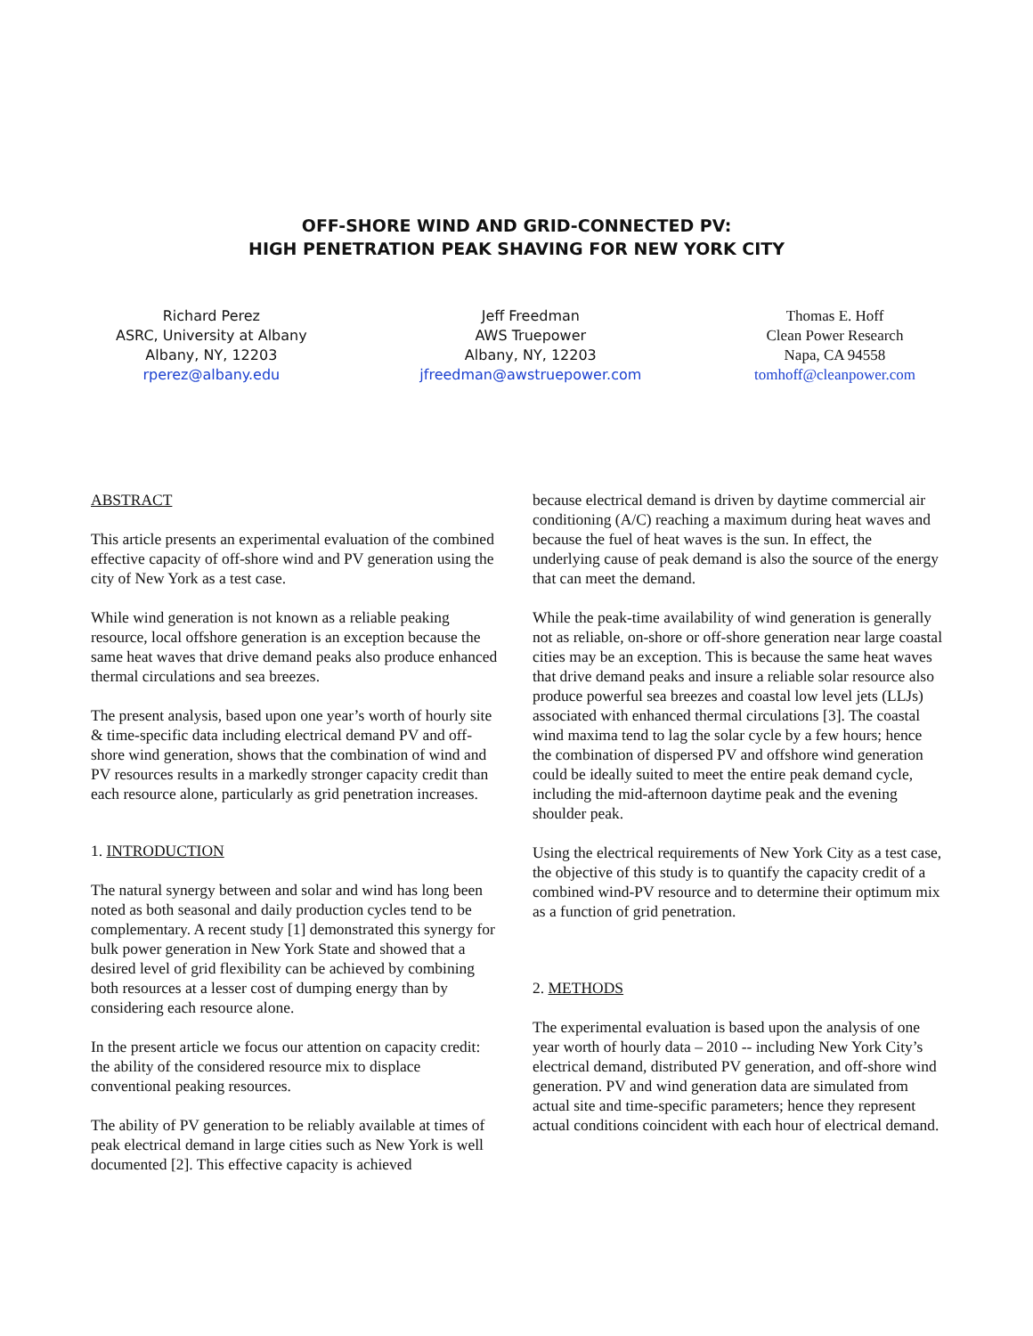OFF-SHORE WIND AND GRID-CONNECTED PV:
HIGH PENETRATION PEAK SHAVING FOR NEW YORK CITY
Richard Perez
ASRC, University at Albany
Albany, NY, 12203
rperez@albany.edu
Jeff Freedman
AWS Truepower
Albany, NY, 12203
jfreedman@awstruepower.com
Thomas E. Hoff
Clean Power Research
Napa, CA 94558
tomhoff@cleanpower.com
ABSTRACT
This article presents an experimental evaluation of the combined effective capacity of off-shore wind and PV generation using the city of New York as a test case.
While wind generation is not known as a reliable peaking resource, local offshore generation is an exception because the same heat waves that drive demand peaks also produce enhanced thermal circulations and sea breezes.
The present analysis, based upon one year’s worth of hourly site & time-specific data including electrical demand PV and off-shore wind generation, shows that the combination of wind and PV resources results in a markedly stronger capacity credit than each resource alone, particularly as grid penetration increases.
1. INTRODUCTION
The natural synergy between and solar and wind has long been noted as both seasonal and daily production cycles tend to be complementary. A recent study [1] demonstrated this synergy for bulk power generation in New York State and showed that a desired level of grid flexibility can be achieved by combining both resources at a lesser cost of dumping energy than by considering each resource alone.
In the present article we focus our attention on capacity credit: the ability of the considered resource mix to displace conventional peaking resources.
The ability of PV generation to be reliably available at times of peak electrical demand in large cities such as New York is well documented [2]. This effective capacity is achieved
because electrical demand is driven by daytime commercial air conditioning (A/C) reaching a maximum during heat waves and because the fuel of heat waves is the sun. In effect, the underlying cause of peak demand is also the source of the energy that can meet the demand.
While the peak-time availability of wind generation is generally not as reliable, on-shore or off-shore generation near large coastal cities may be an exception. This is because the same heat waves that drive demand peaks and insure a reliable solar resource also produce powerful sea breezes and coastal low level jets (LLJs) associated with enhanced thermal circulations [3]. The coastal wind maxima tend to lag the solar cycle by a few hours; hence the combination of dispersed PV and offshore wind generation could be ideally suited to meet the entire peak demand cycle, including the mid-afternoon daytime peak and the evening shoulder peak.
Using the electrical requirements of New York City as a test case, the objective of this study is to quantify the capacity credit of a combined wind-PV resource and to determine their optimum mix as a function of grid penetration.
2. METHODS
The experimental evaluation is based upon the analysis of one year worth of hourly data – 2010 -- including New York City’s electrical demand, distributed PV generation, and off-shore wind generation. PV and wind generation data are simulated from actual site and time-specific parameters; hence they represent actual conditions coincident with each hour of electrical demand.